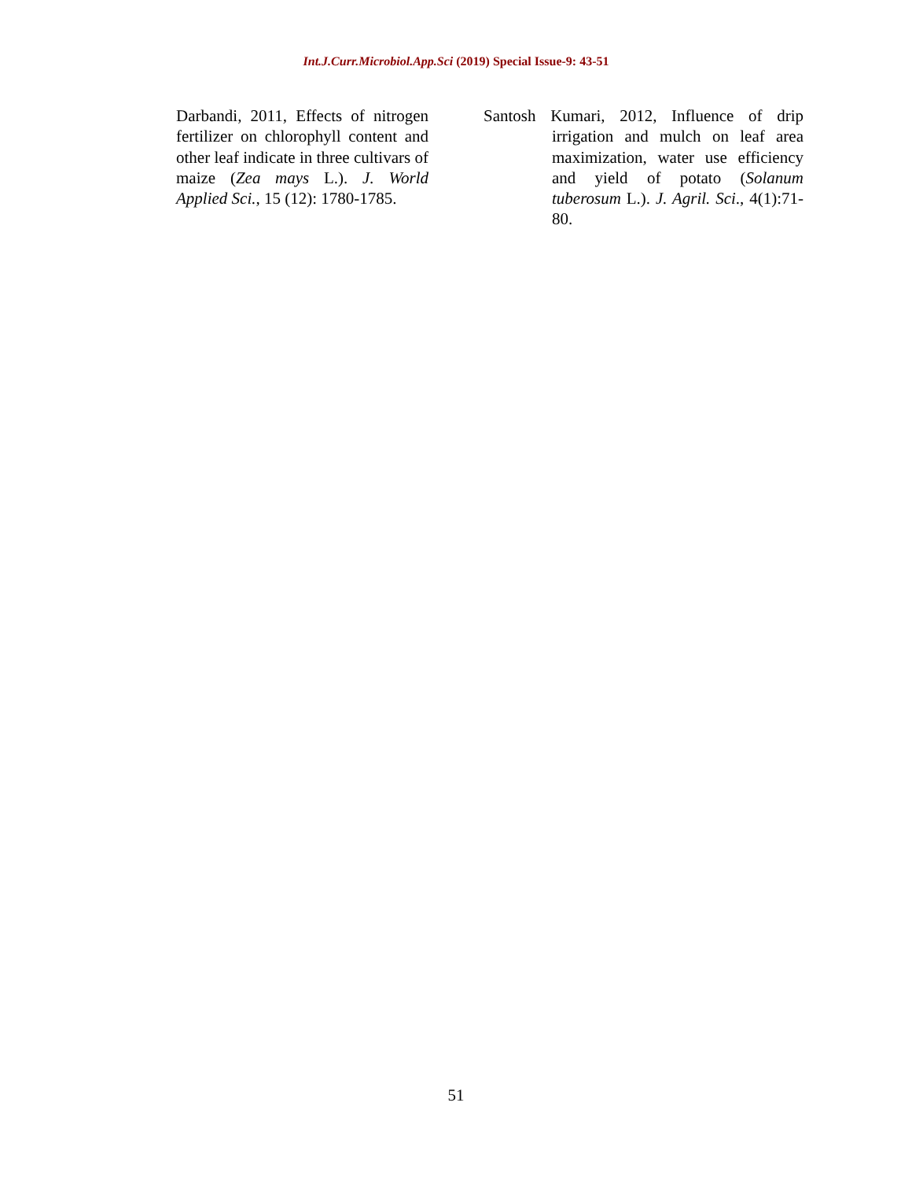Int.J.Curr.Microbiol.App.Sci (2019) Special Issue-9: 43-51
Darbandi, 2011, Effects of nitrogen fertilizer on chlorophyll content and other leaf indicate in three cultivars of maize (Zea mays L.). J. World Applied Sci., 15 (12): 1780-1785.
Santosh Kumari, 2012, Influence of drip irrigation and mulch on leaf area maximization, water use efficiency and yield of potato (Solanum tuberosum L.). J. Agril. Sci., 4(1):71-80.
51